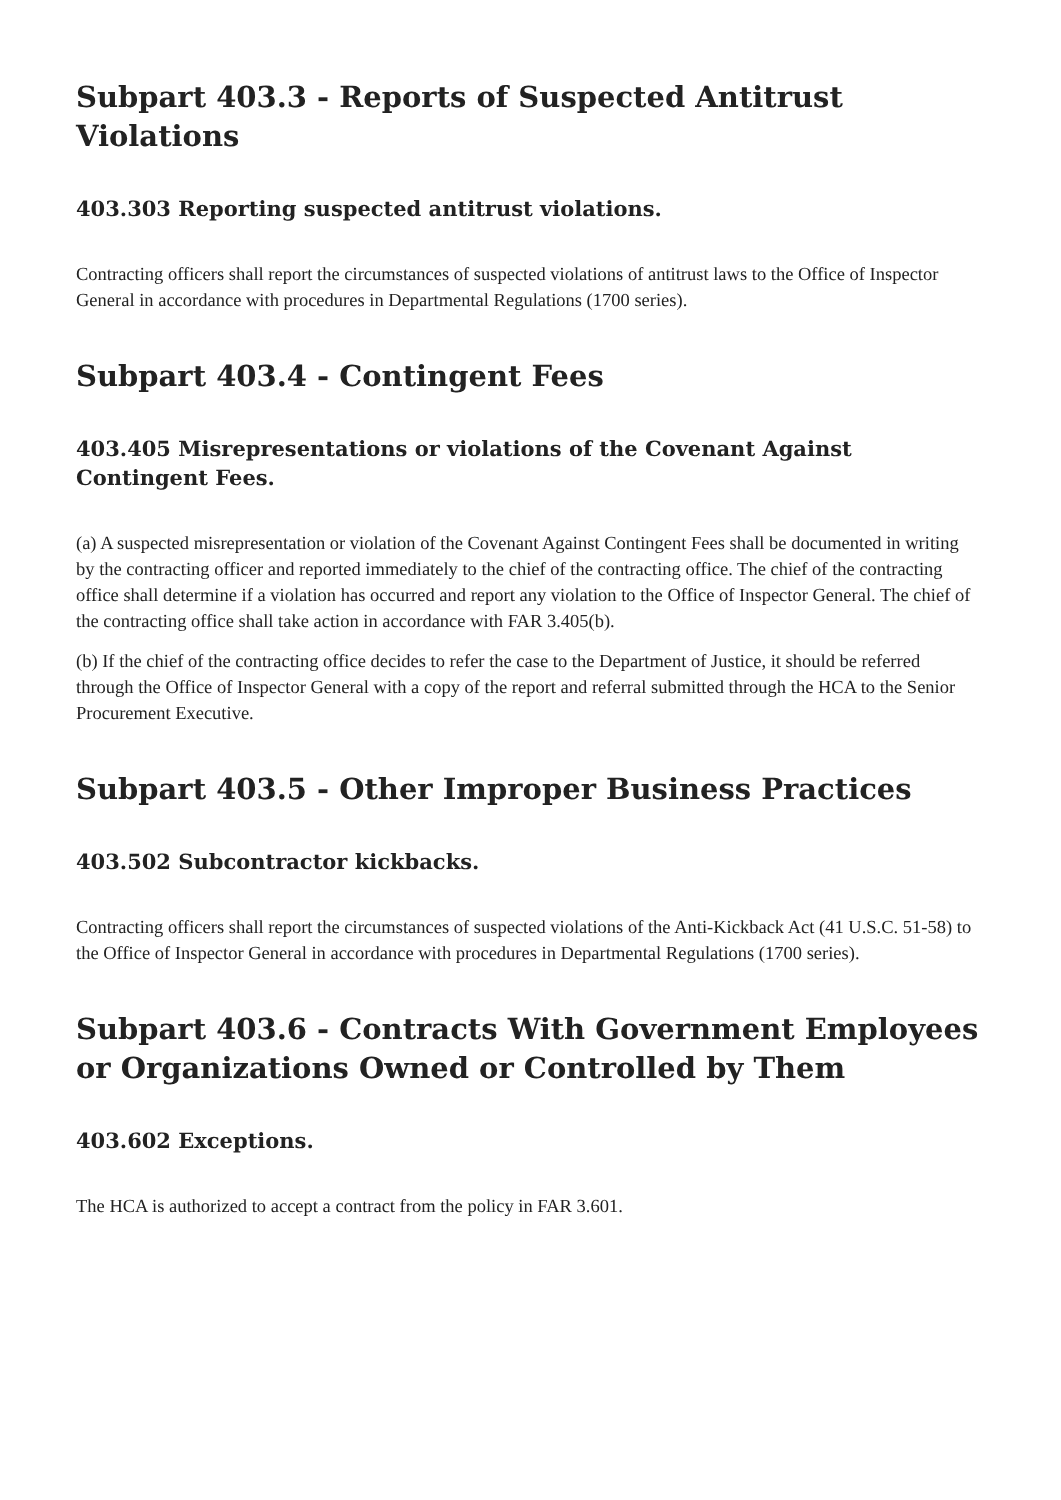Subpart 403.3 - Reports of Suspected Antitrust Violations
403.303 Reporting suspected antitrust violations.
Contracting officers shall report the circumstances of suspected violations of antitrust laws to the Office of Inspector General in accordance with procedures in Departmental Regulations (1700 series).
Subpart 403.4 - Contingent Fees
403.405 Misrepresentations or violations of the Covenant Against Contingent Fees.
(a) A suspected misrepresentation or violation of the Covenant Against Contingent Fees shall be documented in writing by the contracting officer and reported immediately to the chief of the contracting office. The chief of the contracting office shall determine if a violation has occurred and report any violation to the Office of Inspector General. The chief of the contracting office shall take action in accordance with FAR 3.405(b).
(b) If the chief of the contracting office decides to refer the case to the Department of Justice, it should be referred through the Office of Inspector General with a copy of the report and referral submitted through the HCA to the Senior Procurement Executive.
Subpart 403.5 - Other Improper Business Practices
403.502 Subcontractor kickbacks.
Contracting officers shall report the circumstances of suspected violations of the Anti-Kickback Act (41 U.S.C. 51-58) to the Office of Inspector General in accordance with procedures in Departmental Regulations (1700 series).
Subpart 403.6 - Contracts With Government Employees or Organizations Owned or Controlled by Them
403.602 Exceptions.
The HCA is authorized to accept a contract from the policy in FAR 3.601.